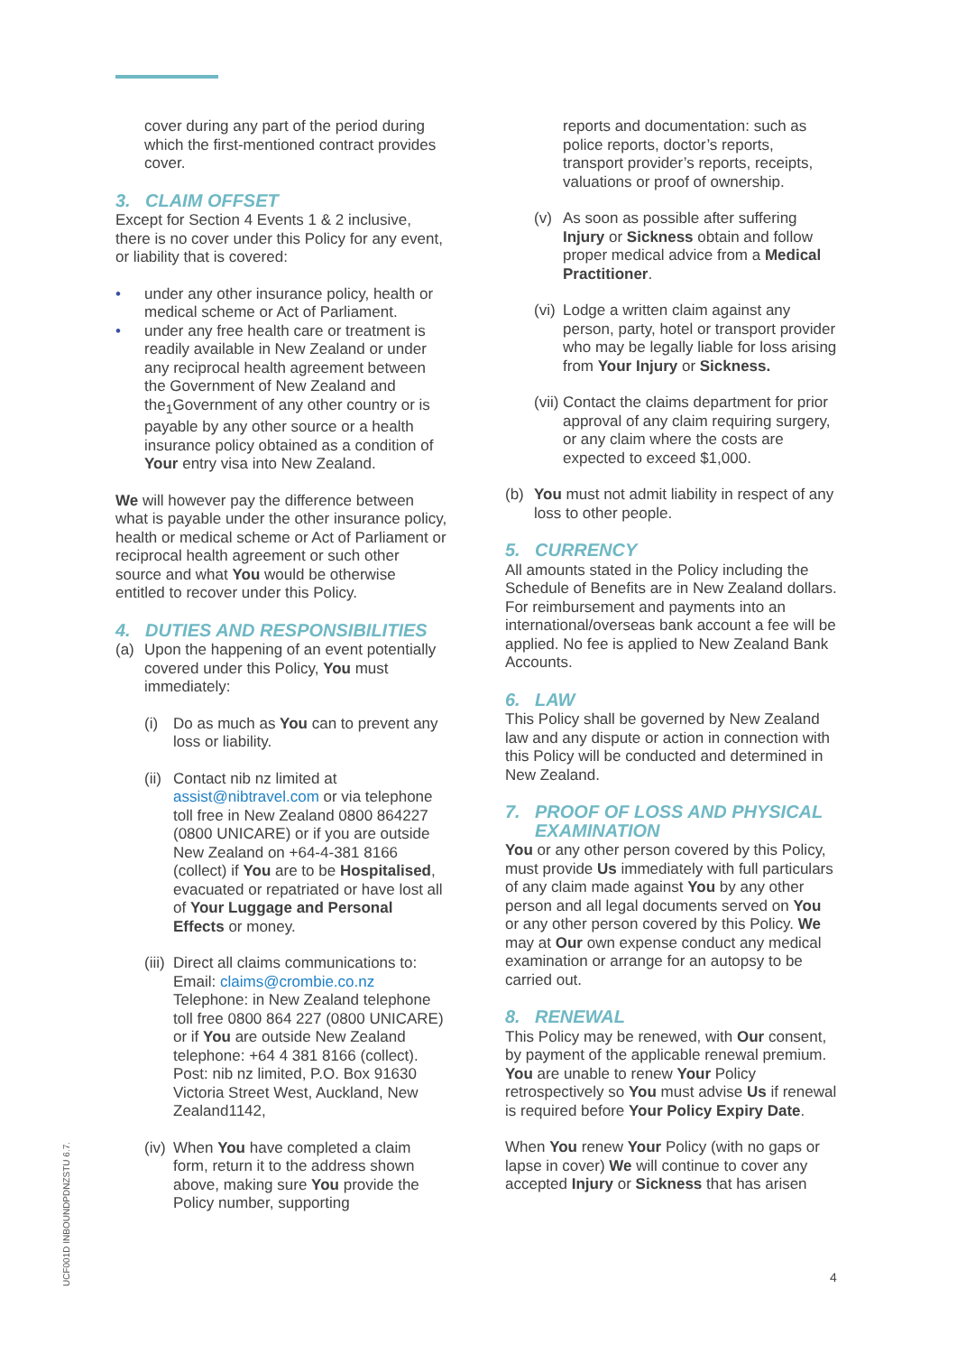cover during any part of the period during which the first-mentioned contract provides cover.
3. CLAIM OFFSET
Except for Section 4 Events 1 & 2 inclusive, there is no cover under this Policy for any event, or liability that is covered:
• under any other insurance policy, health or medical scheme or Act of Parliament.
• under any free health care or treatment is readily available in New Zealand or under any reciprocal health agreement between the Government of New Zealand and the<sub>1</sub>Government of any other country or is payable by any other source or a health insurance policy obtained as a condition of Your entry visa into New Zealand.
We will however pay the difference between what is payable under the other insurance policy, health or medical scheme or Act of Parliament or reciprocal health agreement or such other source and what You would be otherwise entitled to recover under this Policy.
4. DUTIES AND RESPONSIBILITIES
(a) Upon the happening of an event potentially covered under this Policy, You must immediately:
(i) Do as much as You can to prevent any loss or liability.
(ii) Contact nib nz limited at assist@nibtravel.com or via telephone toll free in New Zealand 0800 864227 (0800 UNICARE) or if you are outside New Zealand on +64-4-381 8166 (collect) if You are to be Hospitalised, evacuated or repatriated or have lost all of Your Luggage and Personal Effects or money.
(iii) Direct all claims communications to: Email: claims@crombie.co.nz Telephone: in New Zealand telephone toll free 0800 864 227 (0800 UNICARE) or if You are outside New Zealand telephone: +64 4 381 8166 (collect). Post: nib nz limited, P.O. Box 91630 Victoria Street West, Auckland, New Zealand1142,
(iv) When You have completed a claim form, return it to the address shown above, making sure You provide the Policy number, supporting
reports and documentation: such as police reports, doctor’s reports, transport provider’s reports, receipts, valuations or proof of ownership.
(v) As soon as possible after suffering Injury or Sickness obtain and follow proper medical advice from a Medical Practitioner.
(vi) Lodge a written claim against any person, party, hotel or transport provider who may be legally liable for loss arising from Your Injury or Sickness.
(vii) Contact the claims department for prior approval of any claim requiring surgery, or any claim where the costs are expected to exceed $1,000.
(b) You must not admit liability in respect of any loss to other people.
5. CURRENCY
All amounts stated in the Policy including the Schedule of Benefits are in New Zealand dollars. For reimbursement and payments into an international/overseas bank account a fee will be applied. No fee is applied to New Zealand Bank Accounts.
6. LAW
This Policy shall be governed by New Zealand law and any dispute or action in connection with this Policy will be conducted and determined in New Zealand.
7. PROOF OF LOSS AND PHYSICAL EXAMINATION
You or any other person covered by this Policy, must provide Us immediately with full particulars of any claim made against You by any other person and all legal documents served on You or any other person covered by this Policy. We may at Our own expense conduct any medical examination or arrange for an autopsy to be carried out.
8. RENEWAL
This Policy may be renewed, with Our consent, by payment of the applicable renewal premium. You are unable to renew Your Policy retrospectively so You must advise Us if renewal is required before Your Policy Expiry Date.
When You renew Your Policy (with no gaps or lapse in cover) We will continue to cover any accepted Injury or Sickness that has arisen
UCF001D INBOUNDPDNZSTU 6.7.
4